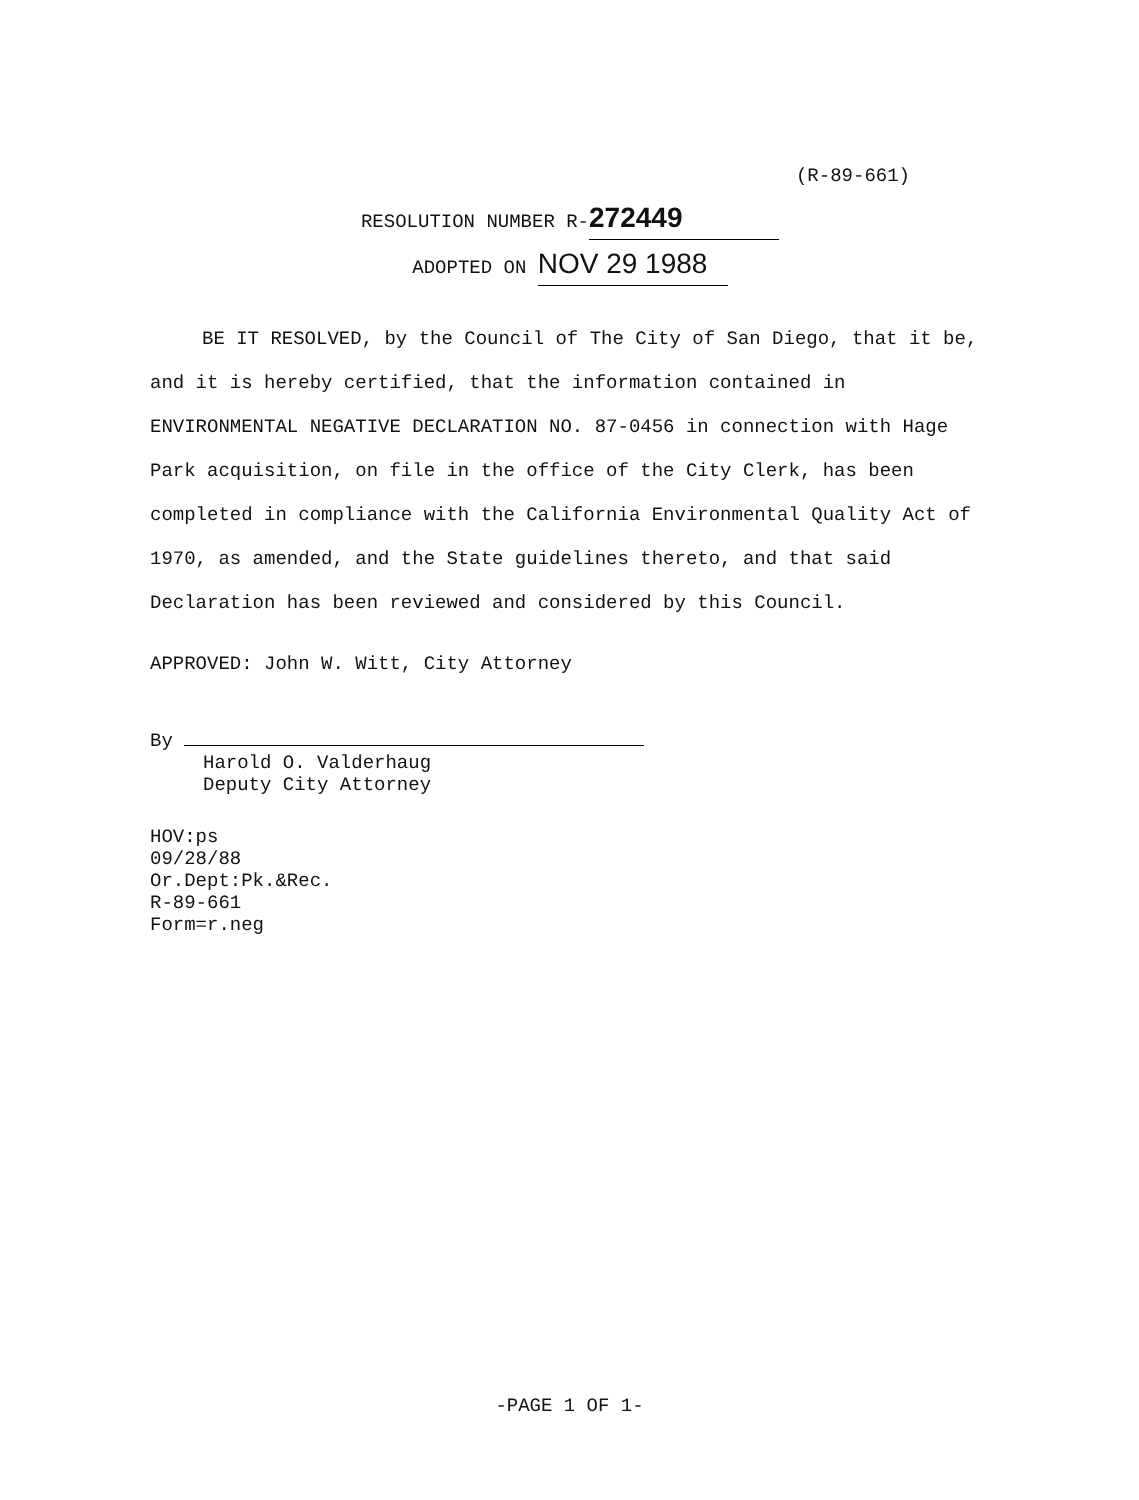(R-89-661)
RESOLUTION NUMBER R- 272449
ADOPTED ON NOV 29 1988
BE IT RESOLVED, by the Council of The City of San Diego, that it be, and it is hereby certified, that the information contained in ENVIRONMENTAL NEGATIVE DECLARATION NO. 87-0456 in connection with Hage Park acquisition, on file in the office of the City Clerk, has been completed in compliance with the California Environmental Quality Act of 1970, as amended, and the State guidelines thereto, and that said Declaration has been reviewed and considered by this Council.
APPROVED: John W. Witt, City Attorney
By
Harold O. Valderhaug
Deputy City Attorney
HOV:ps
09/28/88
Or.Dept:Pk.&Rec.
R-89-661
Form=r.neg
-PAGE 1 OF 1-